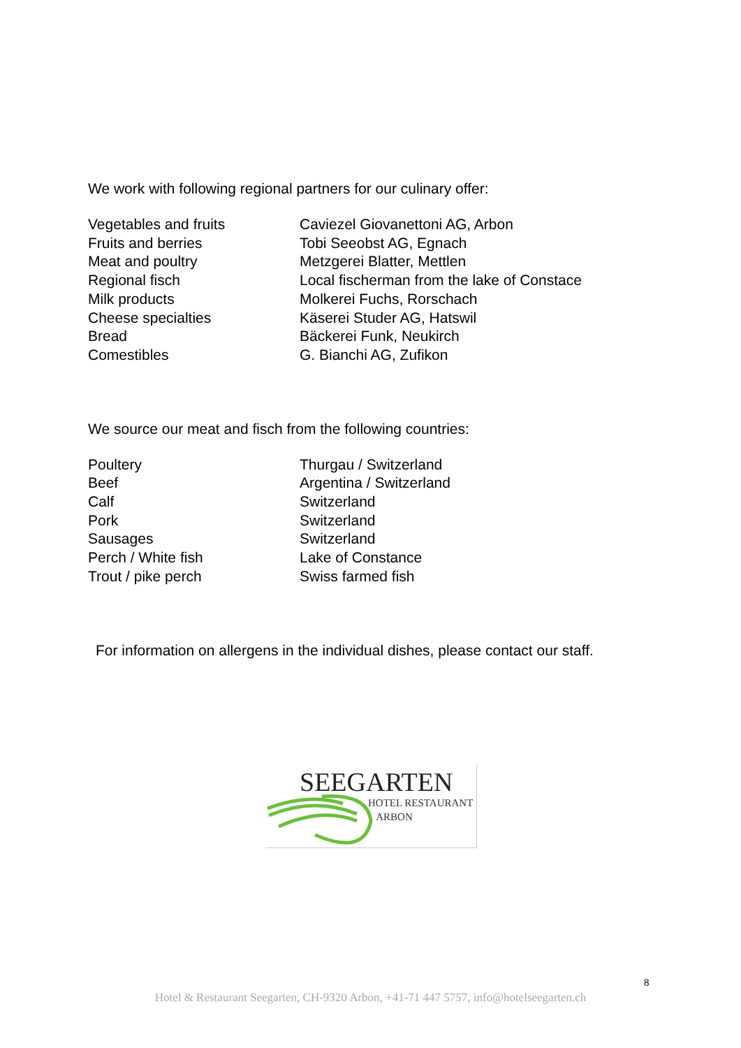We work with following regional partners for our culinary offer:
| Vegetables and fruits | Caviezel Giovanettoni AG, Arbon |
| Fruits and berries | Tobi Seeobst AG, Egnach |
| Meat and poultry | Metzgerei Blatter, Mettlen |
| Regional fisch | Local fischerman from the lake of Constace |
| Milk products | Molkerei Fuchs, Rorschach |
| Cheese specialties | Käserei Studer AG, Hatswil |
| Bread | Bäckerei Funk, Neukirch |
| Comestibles | G. Bianchi AG, Zufikon |
We source our meat and fisch from the following countries:
| Poultery | Thurgau / Switzerland |
| Beef | Argentina / Switzerland |
| Calf | Switzerland |
| Pork | Switzerland |
| Sausages | Switzerland |
| Perch / White fish | Lake of Constance |
| Trout / pike perch | Swiss farmed fish |
For information on allergens in the individual dishes, please contact our staff.
SEEGARTEN
HOTEL RESTAURANT
ARBON
8
Hotel & Restaurant Seegarten, CH-9320 Arbon, +41-71 447 5757, info@hotelseegarten.ch